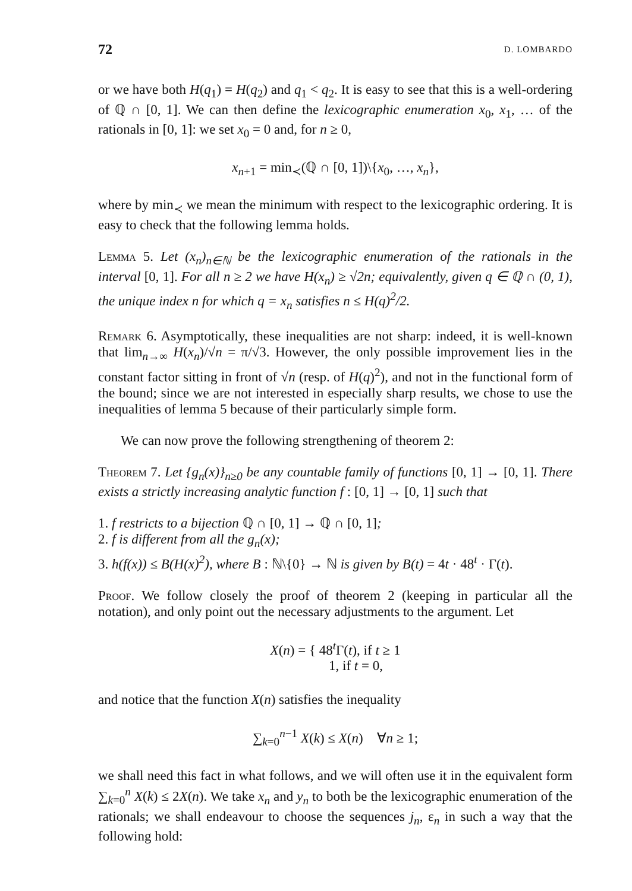72 D. LOMBARDO
or we have both H(q<sub>1</sub>) = H(q<sub>2</sub>) and q<sub>1</sub> < q<sub>2</sub>. It is easy to see that this is a well-ordering of ℚ ∩ [0, 1]. We can then define the lexicographic enumeration x<sub>0</sub>, x<sub>1</sub>, … of the rationals in [0, 1]: we set x<sub>0</sub> = 0 and, for n ≥ 0,
x<sub>n+1</sub> = min<sub>≺</sub>(ℚ ∩ [0, 1])\{x<sub>0</sub>, …, x<sub>n</sub>},
where by min<sub>≺</sub> we mean the minimum with respect to the lexicographic ordering. It is easy to check that the following lemma holds.
Lemma 5. Let (x<sub>n</sub>)<sub>n∈ℕ</sub> be the lexicographic enumeration of the rationals in the interval [0, 1]. For all n ≥ 2 we have H(x<sub>n</sub>) ≥ √2n; equivalently, given q ∈ ℚ ∩ (0, 1), the unique index n for which q = x<sub>n</sub> satisfies n ≤ H(q)<sup>2</sup>/2.
Remark 6. Asymptotically, these inequalities are not sharp: indeed, it is well-known that lim<sub>n→∞</sub> H(x<sub>n</sub>)/√n = π/√3. However, the only possible improvement lies in the constant factor sitting in front of √n (resp. of H(q)<sup>2</sup>), and not in the functional form of the bound; since we are not interested in especially sharp results, we chose to use the inequalities of lemma 5 because of their particularly simple form.
We can now prove the following strengthening of theorem 2:
Theorem 7. Let {g<sub>n</sub>(x)}<sub>n≥0</sub> be any countable family of functions [0, 1] → [0, 1]. There exists a strictly increasing analytic function f : [0, 1] → [0, 1] such that
1. f restricts to a bijection ℚ ∩ [0, 1] → ℚ ∩ [0, 1];
2. f is different from all the g<sub>n</sub>(x);
3. h(f(x)) ≤ B(H(x)<sup>2</sup>), where B : ℕ\{0} → ℕ is given by B(t) = 4t · 48<sup>t</sup> · Γ(t).
Proof. We follow closely the proof of theorem 2 (keeping in particular all the notation), and only point out the necessary adjustments to the argument. Let
X(n) = { 48<sup>t</sup>Γ(t), if t ≥ 1
1, if t = 0,
and notice that the function X(n) satisfies the inequality
∑<sub>k=0</sub><sup>n−1</sup> X(k) ≤ X(n) ∀n ≥ 1;
we shall need this fact in what follows, and we will often use it in the equivalent form ∑<sub>k=0</sub><sup>n</sup> X(k) ≤ 2X(n). We take x<sub>n</sub> and y<sub>n</sub> to both be the lexicographic enumeration of the rationals; we shall endeavour to choose the sequences j<sub>n</sub>, ε<sub>n</sub> in such a way that the following hold: